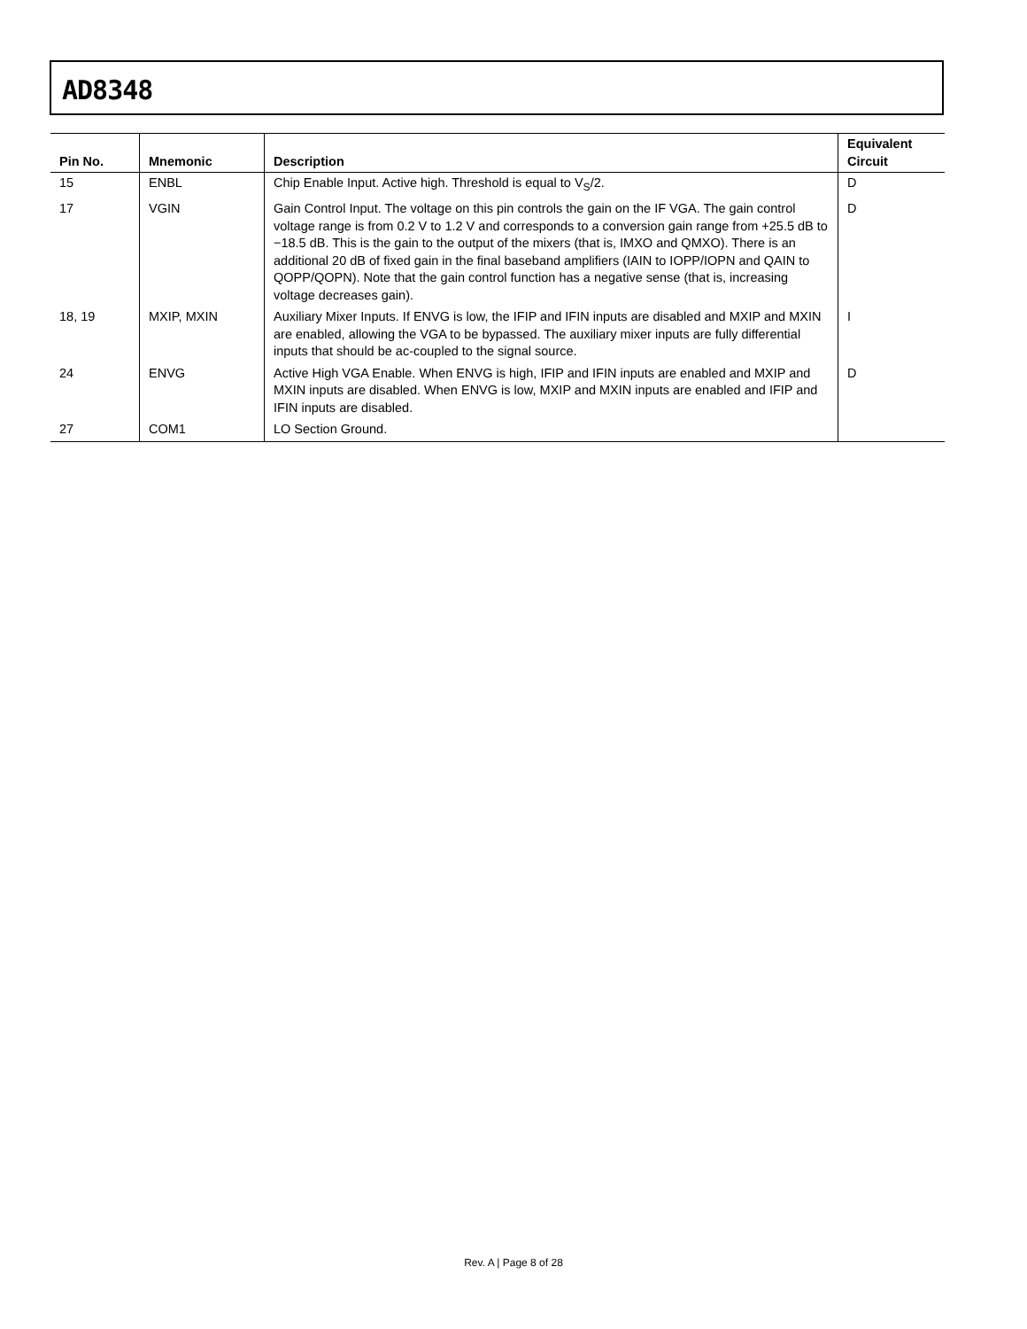AD8348
| Pin No. | Mnemonic | Description | Equivalent Circuit |
| --- | --- | --- | --- |
| 15 | ENBL | Chip Enable Input. Active high. Threshold is equal to V<sub>S</sub>/2. | D |
| 17 | VGIN | Gain Control Input. The voltage on this pin controls the gain on the IF VGA. The gain control voltage range is from 0.2 V to 1.2 V and corresponds to a conversion gain range from +25.5 dB to −18.5 dB. This is the gain to the output of the mixers (that is, IMXO and QMXO). There is an additional 20 dB of fixed gain in the final baseband amplifiers (IAIN to IOPP/IOPN and QAIN to QOPP/QOPN). Note that the gain control function has a negative sense (that is, increasing voltage decreases gain). | D |
| 18, 19 | MXIP, MXIN | Auxiliary Mixer Inputs. If ENVG is low, the IFIP and IFIN inputs are disabled and MXIP and MXIN are enabled, allowing the VGA to be bypassed. The auxiliary mixer inputs are fully differential inputs that should be ac-coupled to the signal source. | I |
| 24 | ENVG | Active High VGA Enable. When ENVG is high, IFIP and IFIN inputs are enabled and MXIP and MXIN inputs are disabled. When ENVG is low, MXIP and MXIN inputs are enabled and IFIP and IFIN inputs are disabled. | D |
| 27 | COM1 | LO Section Ground. | |
Rev. A | Page 8 of 28